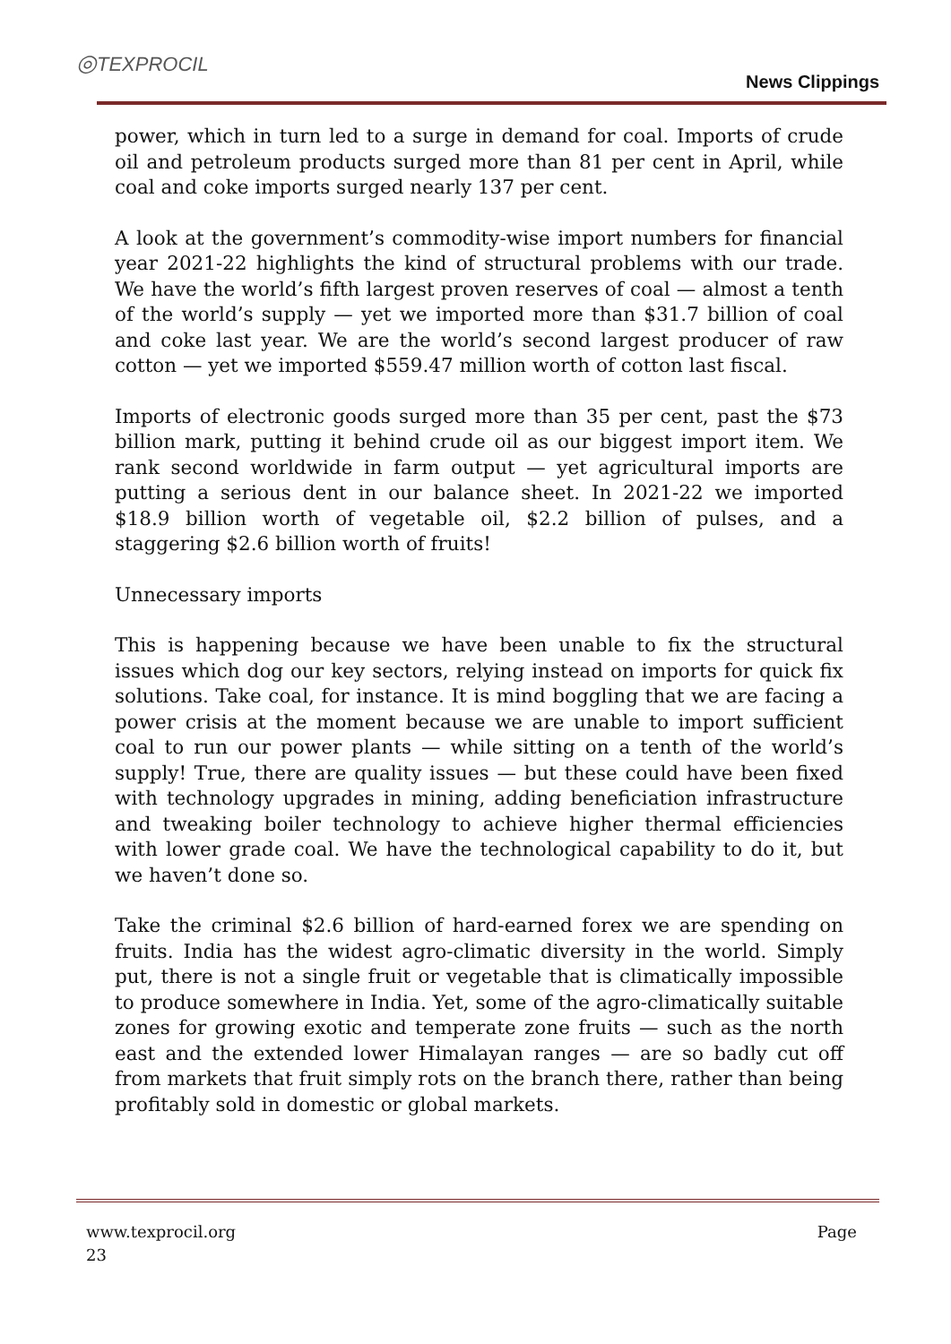◎TEXPROCIL
News Clippings
power, which in turn led to a surge in demand for coal. Imports of crude oil and petroleum products surged more than 81 per cent in April, while coal and coke imports surged nearly 137 per cent.
A look at the government’s commodity-wise import numbers for financial year 2021-22 highlights the kind of structural problems with our trade. We have the world’s fifth largest proven reserves of coal — almost a tenth of the world’s supply — yet we imported more than $31.7 billion of coal and coke last year. We are the world’s second largest producer of raw cotton — yet we imported $559.47 million worth of cotton last fiscal.
Imports of electronic goods surged more than 35 per cent, past the $73 billion mark, putting it behind crude oil as our biggest import item. We rank second worldwide in farm output — yet agricultural imports are putting a serious dent in our balance sheet. In 2021-22 we imported $18.9 billion worth of vegetable oil, $2.2 billion of pulses, and a staggering $2.6 billion worth of fruits!
Unnecessary imports
This is happening because we have been unable to fix the structural issues which dog our key sectors, relying instead on imports for quick fix solutions. Take coal, for instance. It is mind boggling that we are facing a power crisis at the moment because we are unable to import sufficient coal to run our power plants — while sitting on a tenth of the world’s supply! True, there are quality issues — but these could have been fixed with technology upgrades in mining, adding beneficiation infrastructure and tweaking boiler technology to achieve higher thermal efficiencies with lower grade coal. We have the technological capability to do it, but we haven’t done so.
Take the criminal $2.6 billion of hard-earned forex we are spending on fruits. India has the widest agro-climatic diversity in the world. Simply put, there is not a single fruit or vegetable that is climatically impossible to produce somewhere in India. Yet, some of the agro-climatically suitable zones for growing exotic and temperate zone fruits — such as the north east and the extended lower Himalayan ranges — are so badly cut off from markets that fruit simply rots on the branch there, rather than being profitably sold in domestic or global markets.
www.texprocil.org Page
23